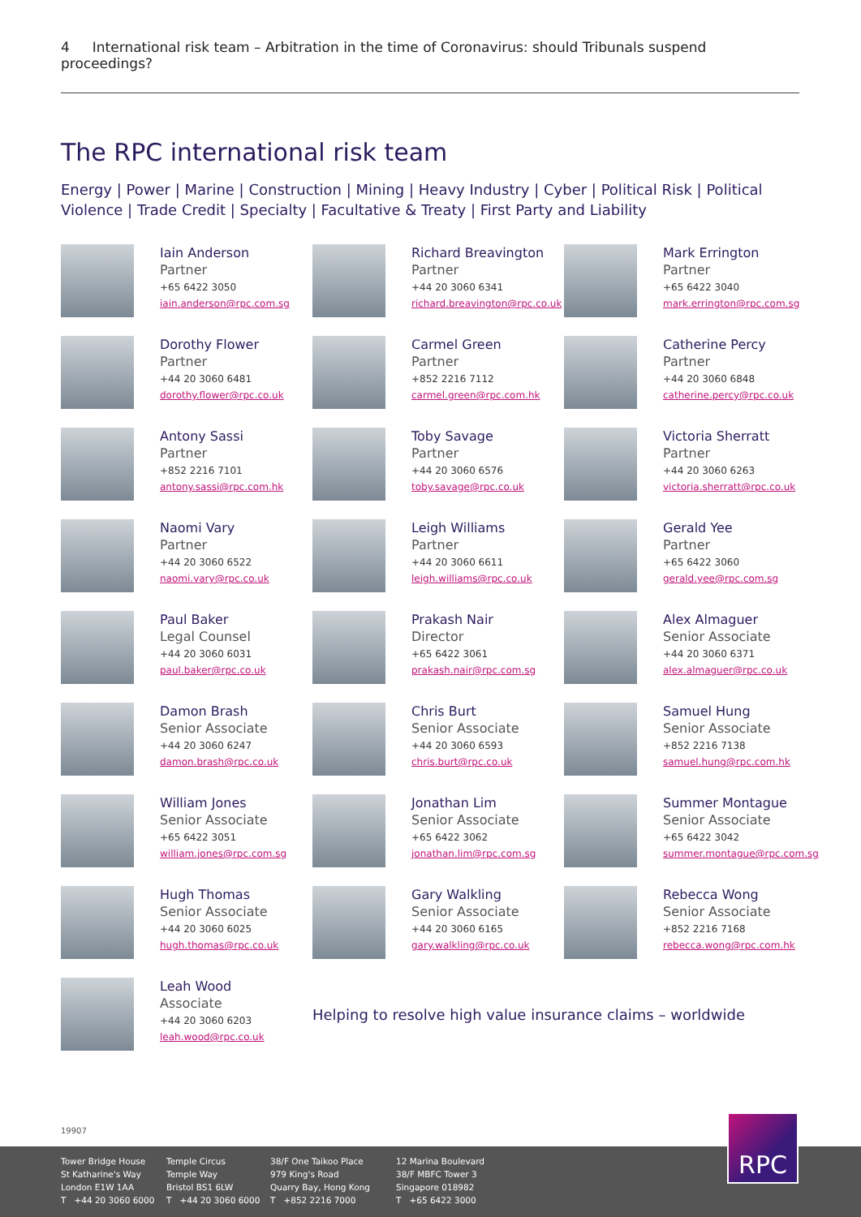4 International risk team – Arbitration in the time of Coronavirus: should Tribunals suspend proceedings?
The RPC international risk team
Energy | Power | Marine | Construction | Mining | Heavy Industry | Cyber | Political Risk | Political Violence | Trade Credit | Specialty | Facultative & Treaty | First Party and Liability
Iain Anderson
Partner
+65 6422 3050
iain.anderson@rpc.com.sg
Richard Breavington
Partner
+44 20 3060 6341
richard.breavington@rpc.co.uk
Mark Errington
Partner
+65 6422 3040
mark.errington@rpc.com.sg
Dorothy Flower
Partner
+44 20 3060 6481
dorothy.flower@rpc.co.uk
Carmel Green
Partner
+852 2216 7112
carmel.green@rpc.com.hk
Catherine Percy
Partner
+44 20 3060 6848
catherine.percy@rpc.co.uk
Antony Sassi
Partner
+852 2216 7101
antony.sassi@rpc.com.hk
Toby Savage
Partner
+44 20 3060 6576
toby.savage@rpc.co.uk
Victoria Sherratt
Partner
+44 20 3060 6263
victoria.sherratt@rpc.co.uk
Naomi Vary
Partner
+44 20 3060 6522
naomi.vary@rpc.co.uk
Leigh Williams
Partner
+44 20 3060 6611
leigh.williams@rpc.co.uk
Gerald Yee
Partner
+65 6422 3060
gerald.yee@rpc.com.sg
Paul Baker
Legal Counsel
+44 20 3060 6031
paul.baker@rpc.co.uk
Prakash Nair
Director
+65 6422 3061
prakash.nair@rpc.com.sg
Alex Almaguer
Senior Associate
+44 20 3060 6371
alex.almaguer@rpc.co.uk
Damon Brash
Senior Associate
+44 20 3060 6247
damon.brash@rpc.co.uk
Chris Burt
Senior Associate
+44 20 3060 6593
chris.burt@rpc.co.uk
Samuel Hung
Senior Associate
+852 2216 7138
samuel.hung@rpc.com.hk
William Jones
Senior Associate
+65 6422 3051
william.jones@rpc.com.sg
Jonathan Lim
Senior Associate
+65 6422 3062
jonathan.lim@rpc.com.sg
Summer Montague
Senior Associate
+65 6422 3042
summer.montague@rpc.com.sg
Hugh Thomas
Senior Associate
+44 20 3060 6025
hugh.thomas@rpc.co.uk
Gary Walkling
Senior Associate
+44 20 3060 6165
gary.walkling@rpc.co.uk
Rebecca Wong
Senior Associate
+852 2216 7168
rebecca.wong@rpc.com.hk
Leah Wood
Associate
+44 20 3060 6203
leah.wood@rpc.co.uk
Helping to resolve high value insurance claims – worldwide
19907
Tower Bridge House
St Katharine's Way
London E1W 1AA
T +44 20 3060 6000
Temple Circus
Temple Way
Bristol BS1 6LW
T +44 20 3060 6000
38/F One Taikoo Place
979 King's Road
Quarry Bay, Hong Kong
T +852 2216 7000
12 Marina Boulevard
38/F MBFC Tower 3
Singapore 018982
T +65 6422 3000
RPC